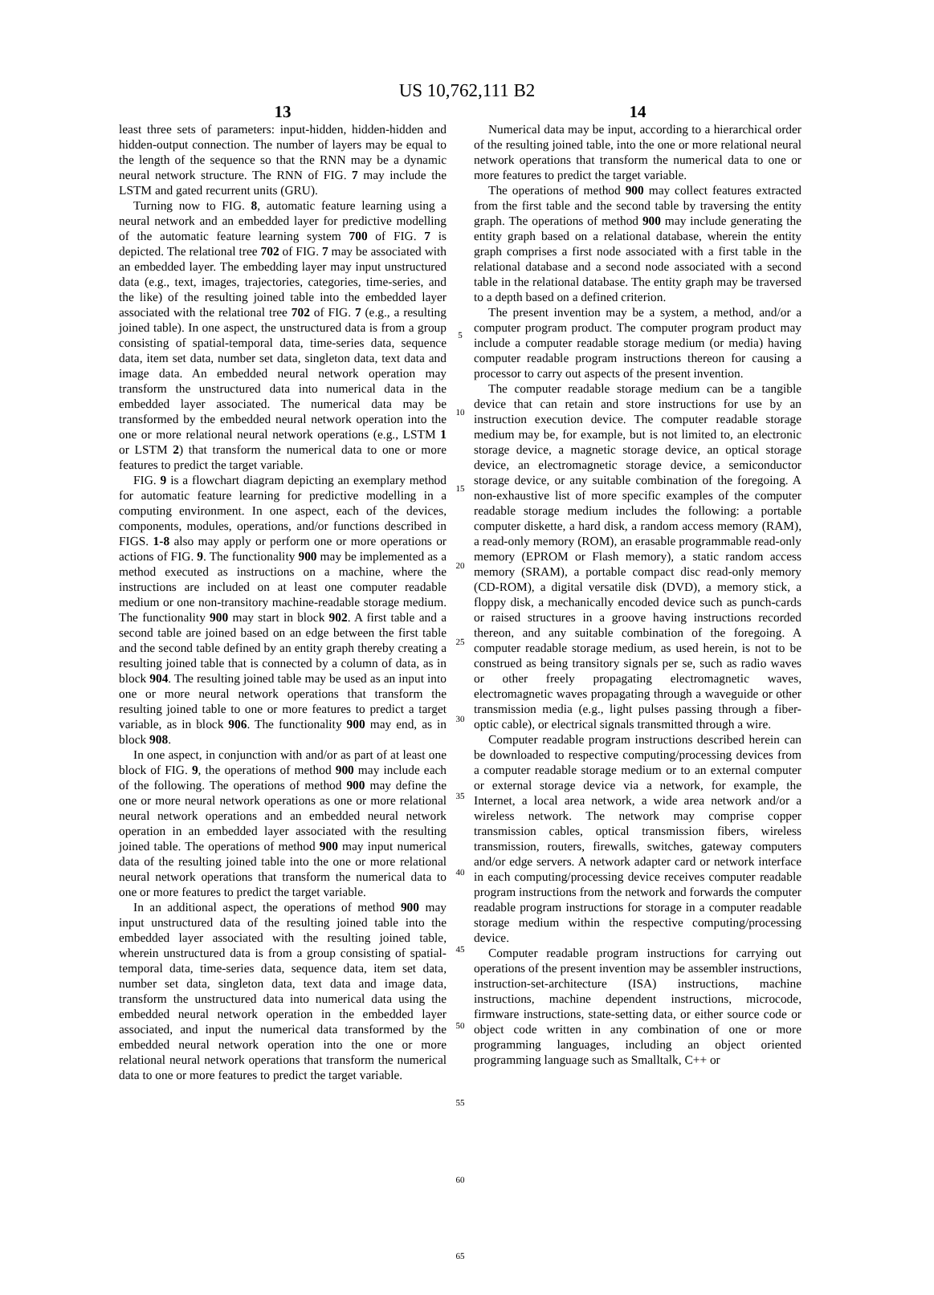US 10,762,111 B2
13
least three sets of parameters: input-hidden, hidden-hidden and hidden-output connection. The number of layers may be equal to the length of the sequence so that the RNN may be a dynamic neural network structure. The RNN of FIG. 7 may include the LSTM and gated recurrent units (GRU).
Turning now to FIG. 8, automatic feature learning using a neural network and an embedded layer for predictive modelling of the automatic feature learning system 700 of FIG. 7 is depicted. The relational tree 702 of FIG. 7 may be associated with an embedded layer. The embedding layer may input unstructured data (e.g., text, images, trajectories, categories, time-series, and the like) of the resulting joined table into the embedded layer associated with the relational tree 702 of FIG. 7 (e.g., a resulting joined table). In one aspect, the unstructured data is from a group consisting of spatial-temporal data, time-series data, sequence data, item set data, number set data, singleton data, text data and image data. An embedded neural network operation may transform the unstructured data into numerical data in the embedded layer associated. The numerical data may be transformed by the embedded neural network operation into the one or more relational neural network operations (e.g., LSTM 1 or LSTM 2) that transform the numerical data to one or more features to predict the target variable.
FIG. 9 is a flowchart diagram depicting an exemplary method for automatic feature learning for predictive modelling in a computing environment. In one aspect, each of the devices, components, modules, operations, and/or functions described in FIGS. 1-8 also may apply or perform one or more operations or actions of FIG. 9. The functionality 900 may be implemented as a method executed as instructions on a machine, where the instructions are included on at least one computer readable medium or one non-transitory machine-readable storage medium. The functionality 900 may start in block 902. A first table and a second table are joined based on an edge between the first table and the second table defined by an entity graph thereby creating a resulting joined table that is connected by a column of data, as in block 904. The resulting joined table may be used as an input into one or more neural network operations that transform the resulting joined table to one or more features to predict a target variable, as in block 906. The functionality 900 may end, as in block 908.
In one aspect, in conjunction with and/or as part of at least one block of FIG. 9, the operations of method 900 may include each of the following. The operations of method 900 may define the one or more neural network operations as one or more relational neural network operations and an embedded neural network operation in an embedded layer associated with the resulting joined table. The operations of method 900 may input numerical data of the resulting joined table into the one or more relational neural network operations that transform the numerical data to one or more features to predict the target variable.
In an additional aspect, the operations of method 900 may input unstructured data of the resulting joined table into the embedded layer associated with the resulting joined table, wherein unstructured data is from a group consisting of spatial-temporal data, time-series data, sequence data, item set data, number set data, singleton data, text data and image data, transform the unstructured data into numerical data using the embedded neural network operation in the embedded layer associated, and input the numerical data transformed by the embedded neural network operation into the one or more relational neural network operations that transform the numerical data to one or more features to predict the target variable.
5
10
15
20
25
30
35
40
45
50
55
60
65
14
Numerical data may be input, according to a hierarchical order of the resulting joined table, into the one or more relational neural network operations that transform the numerical data to one or more features to predict the target variable.
The operations of method 900 may collect features extracted from the first table and the second table by traversing the entity graph. The operations of method 900 may include generating the entity graph based on a relational database, wherein the entity graph comprises a first node associated with a first table in the relational database and a second node associated with a second table in the relational database. The entity graph may be traversed to a depth based on a defined criterion.
The present invention may be a system, a method, and/or a computer program product. The computer program product may include a computer readable storage medium (or media) having computer readable program instructions thereon for causing a processor to carry out aspects of the present invention.
The computer readable storage medium can be a tangible device that can retain and store instructions for use by an instruction execution device. The computer readable storage medium may be, for example, but is not limited to, an electronic storage device, a magnetic storage device, an optical storage device, an electromagnetic storage device, a semiconductor storage device, or any suitable combination of the foregoing. A non-exhaustive list of more specific examples of the computer readable storage medium includes the following: a portable computer diskette, a hard disk, a random access memory (RAM), a read-only memory (ROM), an erasable programmable read-only memory (EPROM or Flash memory), a static random access memory (SRAM), a portable compact disc read-only memory (CD-ROM), a digital versatile disk (DVD), a memory stick, a floppy disk, a mechanically encoded device such as punch-cards or raised structures in a groove having instructions recorded thereon, and any suitable combination of the foregoing. A computer readable storage medium, as used herein, is not to be construed as being transitory signals per se, such as radio waves or other freely propagating electromagnetic waves, electromagnetic waves propagating through a waveguide or other transmission media (e.g., light pulses passing through a fiber-optic cable), or electrical signals transmitted through a wire.
Computer readable program instructions described herein can be downloaded to respective computing/processing devices from a computer readable storage medium or to an external computer or external storage device via a network, for example, the Internet, a local area network, a wide area network and/or a wireless network. The network may comprise copper transmission cables, optical transmission fibers, wireless transmission, routers, firewalls, switches, gateway computers and/or edge servers. A network adapter card or network interface in each computing/processing device receives computer readable program instructions from the network and forwards the computer readable program instructions for storage in a computer readable storage medium within the respective computing/processing device.
Computer readable program instructions for carrying out operations of the present invention may be assembler instructions, instruction-set-architecture (ISA) instructions, machine instructions, machine dependent instructions, microcode, firmware instructions, state-setting data, or either source code or object code written in any combination of one or more programming languages, including an object oriented programming language such as Smalltalk, C++ or